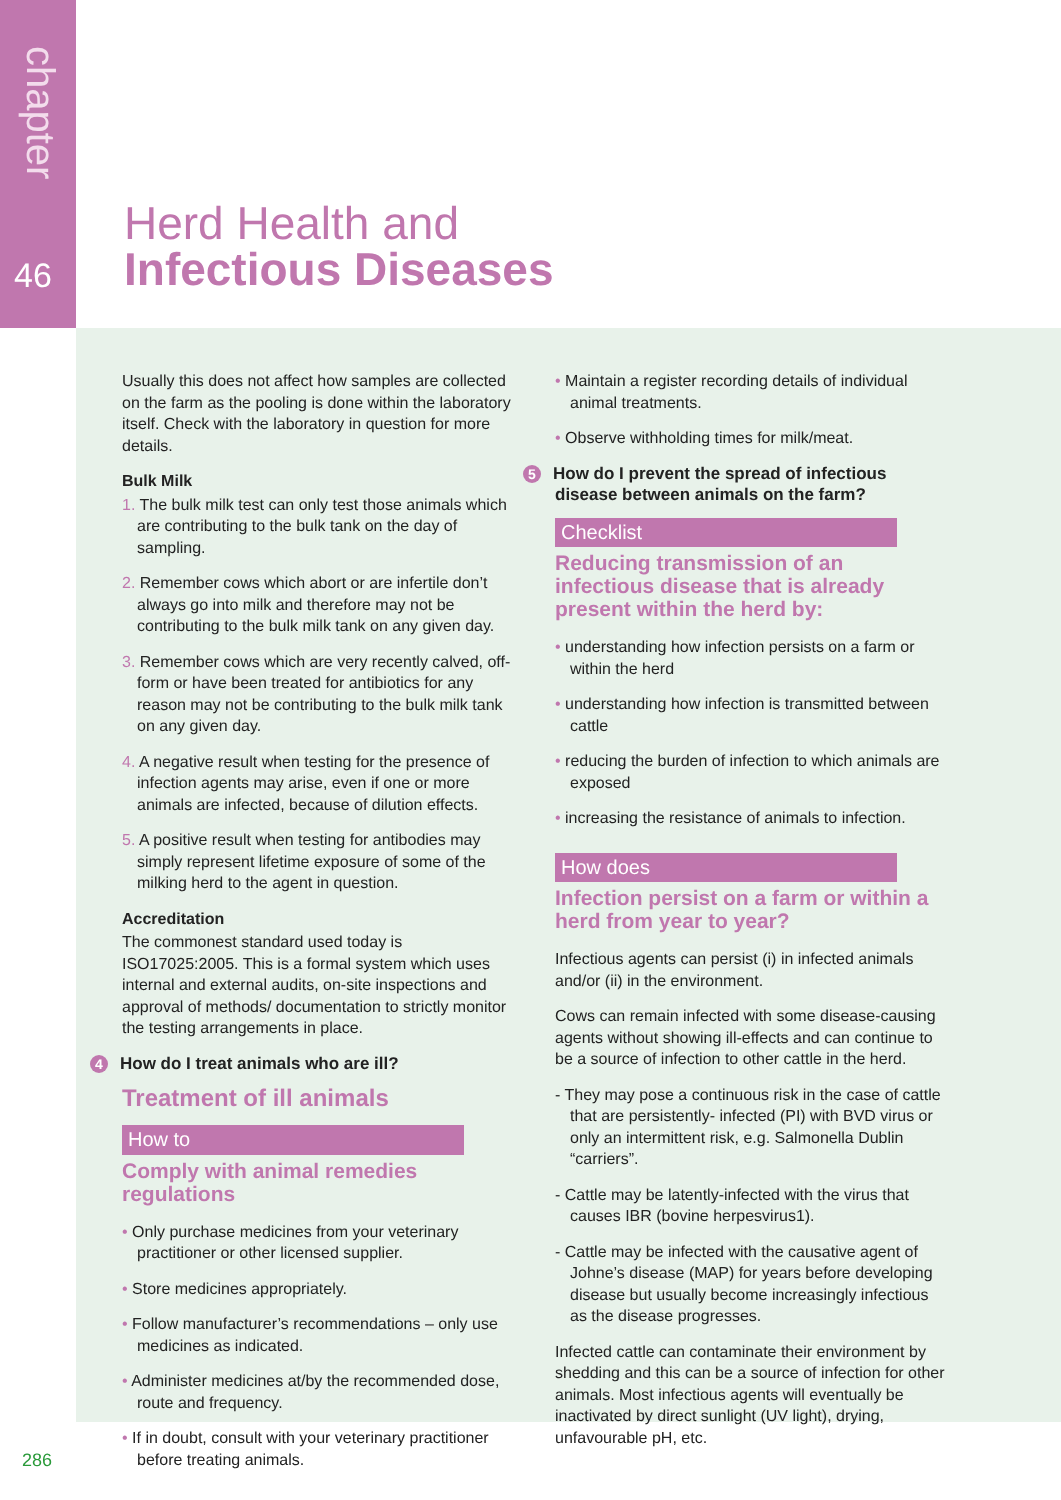chapter
46
Herd Health and
Infectious Diseases
Usually this does not affect how samples are collected on the farm as the pooling is done within the laboratory itself. Check with the laboratory in question for more details.
Bulk Milk
1. The bulk milk test can only test those animals which are contributing to the bulk tank on the day of sampling.
2. Remember cows which abort or are infertile don’t always go into milk and therefore may not be contributing to the bulk milk tank on any given day.
3. Remember cows which are very recently calved, off-form or have been treated for antibiotics for any reason may not be contributing to the bulk milk tank on any given day.
4. A negative result when testing for the presence of infection agents may arise, even if one or more animals are infected, because of dilution effects.
5. A positive result when testing for antibodies may simply represent lifetime exposure of some of the milking herd to the agent in question.
Accreditation
The commonest standard used today is ISO17025:2005. This is a formal system which uses internal and external audits, on-site inspections and approval of methods/ documentation to strictly monitor the testing arrangements in place.
4 How do I treat animals who are ill?
Treatment of ill animals
How to
Comply with animal remedies
regulations
• Only purchase medicines from your veterinary practitioner or other licensed supplier.
• Store medicines appropriately.
• Follow manufacturer’s recommendations – only use medicines as indicated.
• Administer medicines at/by the recommended dose, route and frequency.
• If in doubt, consult with your veterinary practitioner before treating animals.
• Maintain a register recording details of individual animal treatments.
• Observe withholding times for milk/meat.
5 How do I prevent the spread of infectious disease between animals on the farm?
Checklist
Reducing transmission of an infectious disease that is already present within the herd by:
• understanding how infection persists on a farm or within the herd
• understanding how infection is transmitted between cattle
• reducing the burden of infection to which animals are exposed
• increasing the resistance of animals to infection.
How does
Infection persist on a farm or within a herd from year to year?
Infectious agents can persist (i) in infected animals and/or (ii) in the environment.
Cows can remain infected with some disease-causing agents without showing ill-effects and can continue to be a source of infection to other cattle in the herd.
- They may pose a continuous risk in the case of cattle that are persistently- infected (PI) with BVD virus or only an intermittent risk, e.g. Salmonella Dublin “carriers”.
- Cattle may be latently-infected with the virus that causes IBR (bovine herpesvirus1).
- Cattle may be infected with the causative agent of Johne’s disease (MAP) for years before developing disease but usually become increasingly infectious as the disease progresses.
Infected cattle can contaminate their environment by shedding and this can be a source of infection for other animals. Most infectious agents will eventually be inactivated by direct sunlight (UV light), drying, unfavourable pH, etc.
286